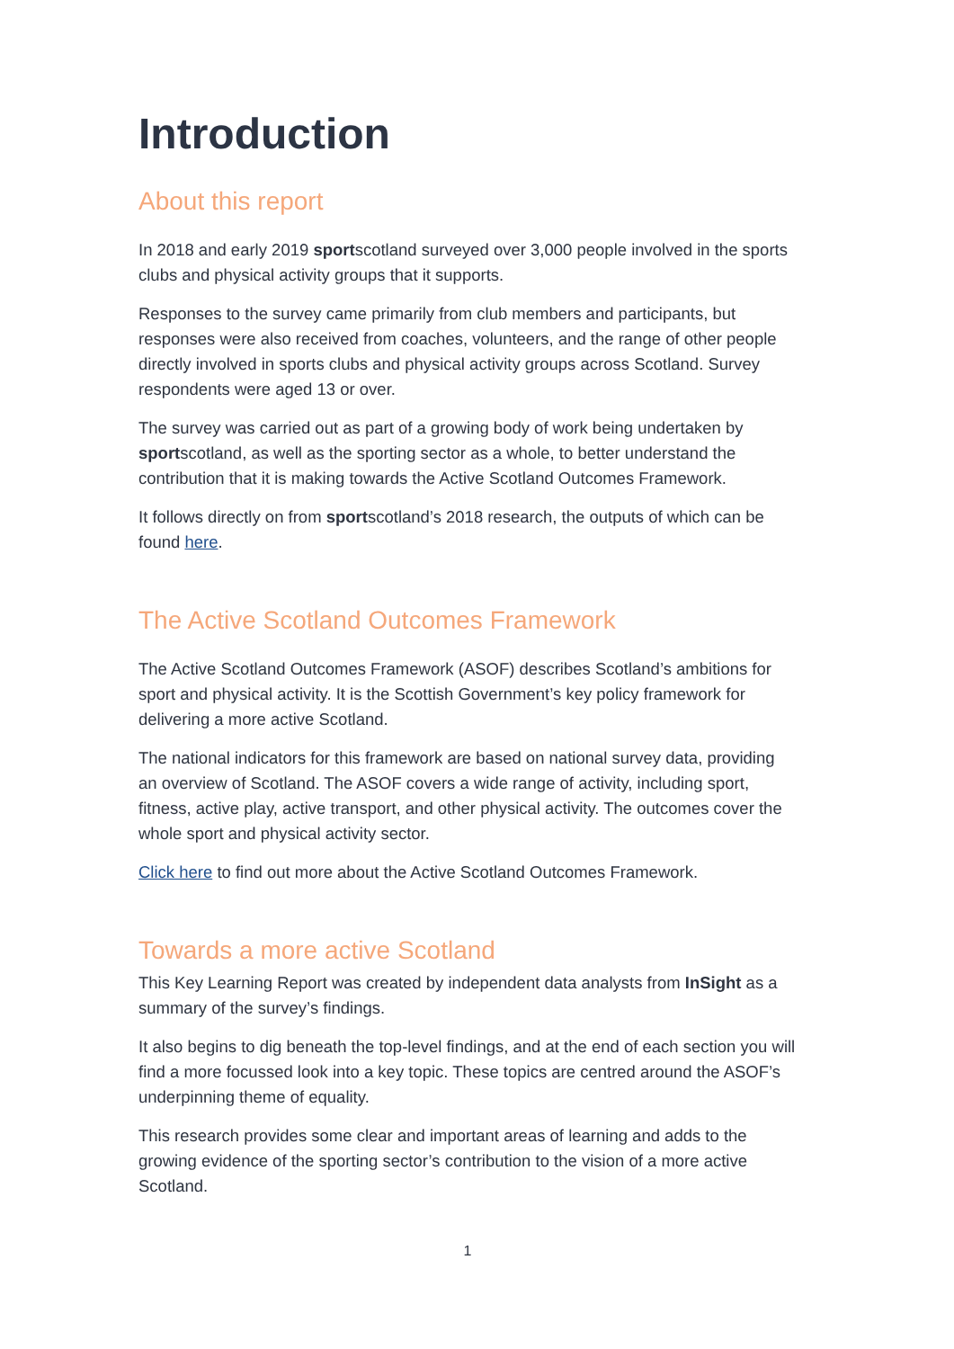Introduction
About this report
In 2018 and early 2019 sportscotland surveyed over 3,000 people involved in the sports clubs and physical activity groups that it supports.
Responses to the survey came primarily from club members and participants, but responses were also received from coaches, volunteers, and the range of other people directly involved in sports clubs and physical activity groups across Scotland. Survey respondents were aged 13 or over.
The survey was carried out as part of a growing body of work being undertaken by sportscotland, as well as the sporting sector as a whole, to better understand the contribution that it is making towards the Active Scotland Outcomes Framework.
It follows directly on from sportscotland’s 2018 research, the outputs of which can be found here.
The Active Scotland Outcomes Framework
The Active Scotland Outcomes Framework (ASOF) describes Scotland’s ambitions for sport and physical activity. It is the Scottish Government’s key policy framework for delivering a more active Scotland.
The national indicators for this framework are based on national survey data, providing an overview of Scotland. The ASOF covers a wide range of activity, including sport, fitness, active play, active transport, and other physical activity. The outcomes cover the whole sport and physical activity sector.
Click here to find out more about the Active Scotland Outcomes Framework.
Towards a more active Scotland
This Key Learning Report was created by independent data analysts from InSight as a summary of the survey’s findings.
It also begins to dig beneath the top-level findings, and at the end of each section you will find a more focussed look into a key topic. These topics are centred around the ASOF’s underpinning theme of equality.
This research provides some clear and important areas of learning and adds to the growing evidence of the sporting sector’s contribution to the vision of a more active Scotland.
1